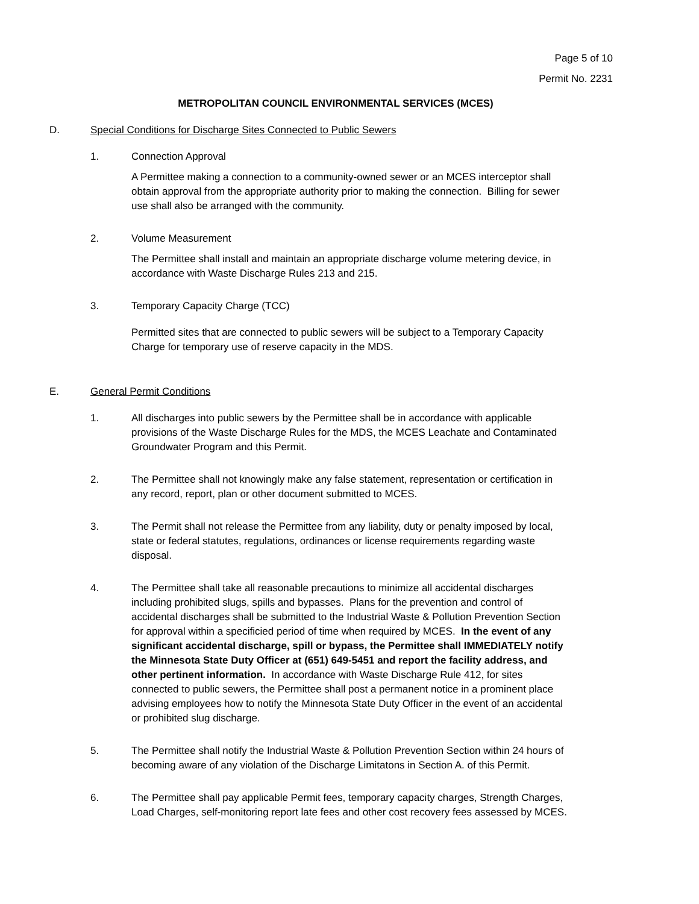Page 5 of 10
Permit No. 2231
METROPOLITAN COUNCIL ENVIRONMENTAL SERVICES (MCES)
D. Special Conditions for Discharge Sites Connected to Public Sewers
1. Connection Approval
A Permittee making a connection to a community-owned sewer or an MCES interceptor shall obtain approval from the appropriate authority prior to making the connection. Billing for sewer use shall also be arranged with the community.
2. Volume Measurement
The Permittee shall install and maintain an appropriate discharge volume metering device, in accordance with Waste Discharge Rules 213 and 215.
3. Temporary Capacity Charge (TCC)
Permitted sites that are connected to public sewers will be subject to a Temporary Capacity Charge for temporary use of reserve capacity in the MDS.
E. General Permit Conditions
1. All discharges into public sewers by the Permittee shall be in accordance with applicable provisions of the Waste Discharge Rules for the MDS, the MCES Leachate and Contaminated Groundwater Program and this Permit.
2. The Permittee shall not knowingly make any false statement, representation or certification in any record, report, plan or other document submitted to MCES.
3. The Permit shall not release the Permittee from any liability, duty or penalty imposed by local, state or federal statutes, regulations, ordinances or license requirements regarding waste disposal.
4. The Permittee shall take all reasonable precautions to minimize all accidental discharges including prohibited slugs, spills and bypasses. Plans for the prevention and control of accidental discharges shall be submitted to the Industrial Waste & Pollution Prevention Section for approval within a specificied period of time when required by MCES. In the event of any significant accidental discharge, spill or bypass, the Permittee shall IMMEDIATELY notify the Minnesota State Duty Officer at (651) 649-5451 and report the facility address, and other pertinent information. In accordance with Waste Discharge Rule 412, for sites connected to public sewers, the Permittee shall post a permanent notice in a prominent place advising employees how to notify the Minnesota State Duty Officer in the event of an accidental or prohibited slug discharge.
5. The Permittee shall notify the Industrial Waste & Pollution Prevention Section within 24 hours of becoming aware of any violation of the Discharge Limitatons in Section A. of this Permit.
6. The Permittee shall pay applicable Permit fees, temporary capacity charges, Strength Charges, Load Charges, self-monitoring report late fees and other cost recovery fees assessed by MCES.